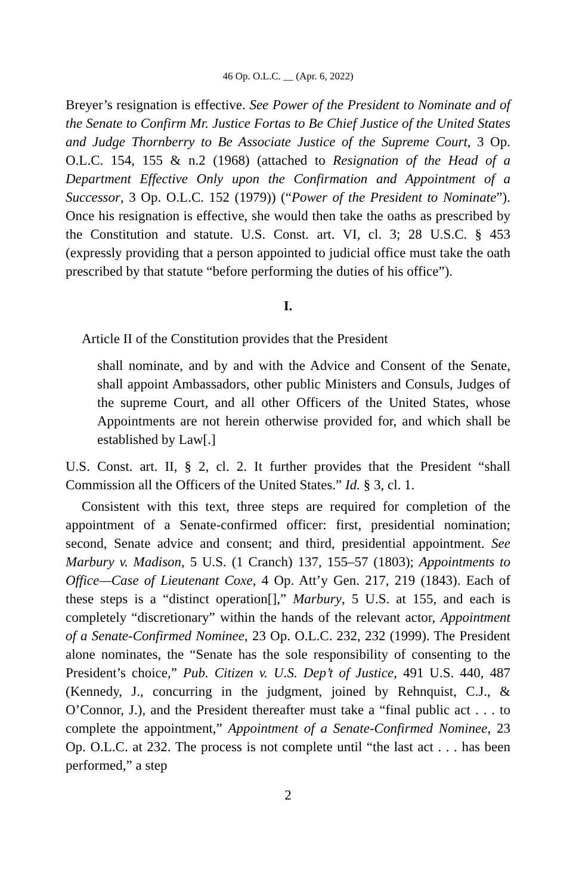46 Op. O.L.C. __ (Apr. 6, 2022)
Breyer’s resignation is effective. See Power of the President to Nominate and of the Senate to Confirm Mr. Justice Fortas to Be Chief Justice of the United States and Judge Thornberry to Be Associate Justice of the Supreme Court, 3 Op. O.L.C. 154, 155 & n.2 (1968) (attached to Resignation of the Head of a Department Effective Only upon the Confirmation and Appointment of a Successor, 3 Op. O.L.C. 152 (1979)) (“Power of the President to Nominate”). Once his resignation is effective, she would then take the oaths as prescribed by the Constitution and statute. U.S. Const. art. VI, cl. 3; 28 U.S.C. § 453 (expressly providing that a person appointed to judicial office must take the oath prescribed by that statute “before performing the duties of his office”).
I.
Article II of the Constitution provides that the President
shall nominate, and by and with the Advice and Consent of the Senate, shall appoint Ambassadors, other public Ministers and Consuls, Judges of the supreme Court, and all other Officers of the United States, whose Appointments are not herein otherwise provided for, and which shall be established by Law[.]
U.S. Const. art. II, § 2, cl. 2. It further provides that the President “shall Commission all the Officers of the United States.” Id. § 3, cl. 1.
Consistent with this text, three steps are required for completion of the appointment of a Senate-confirmed officer: first, presidential nomination; second, Senate advice and consent; and third, presidential appointment. See Marbury v. Madison, 5 U.S. (1 Cranch) 137, 155–57 (1803); Appointments to Office—Case of Lieutenant Coxe, 4 Op. Att’y Gen. 217, 219 (1843). Each of these steps is a “distinct operation[],” Marbury, 5 U.S. at 155, and each is completely “discretionary” within the hands of the relevant actor, Appointment of a Senate-Confirmed Nominee, 23 Op. O.L.C. 232, 232 (1999). The President alone nominates, the “Senate has the sole responsibility of consenting to the President’s choice,” Pub. Citizen v. U.S. Dep’t of Justice, 491 U.S. 440, 487 (Kennedy, J., concurring in the judgment, joined by Rehnquist, C.J., & O’Connor, J.), and the President thereafter must take a “final public act . . . to complete the appointment,” Appointment of a Senate-Confirmed Nominee, 23 Op. O.L.C. at 232. The process is not complete until “the last act . . . has been performed,” a step
2